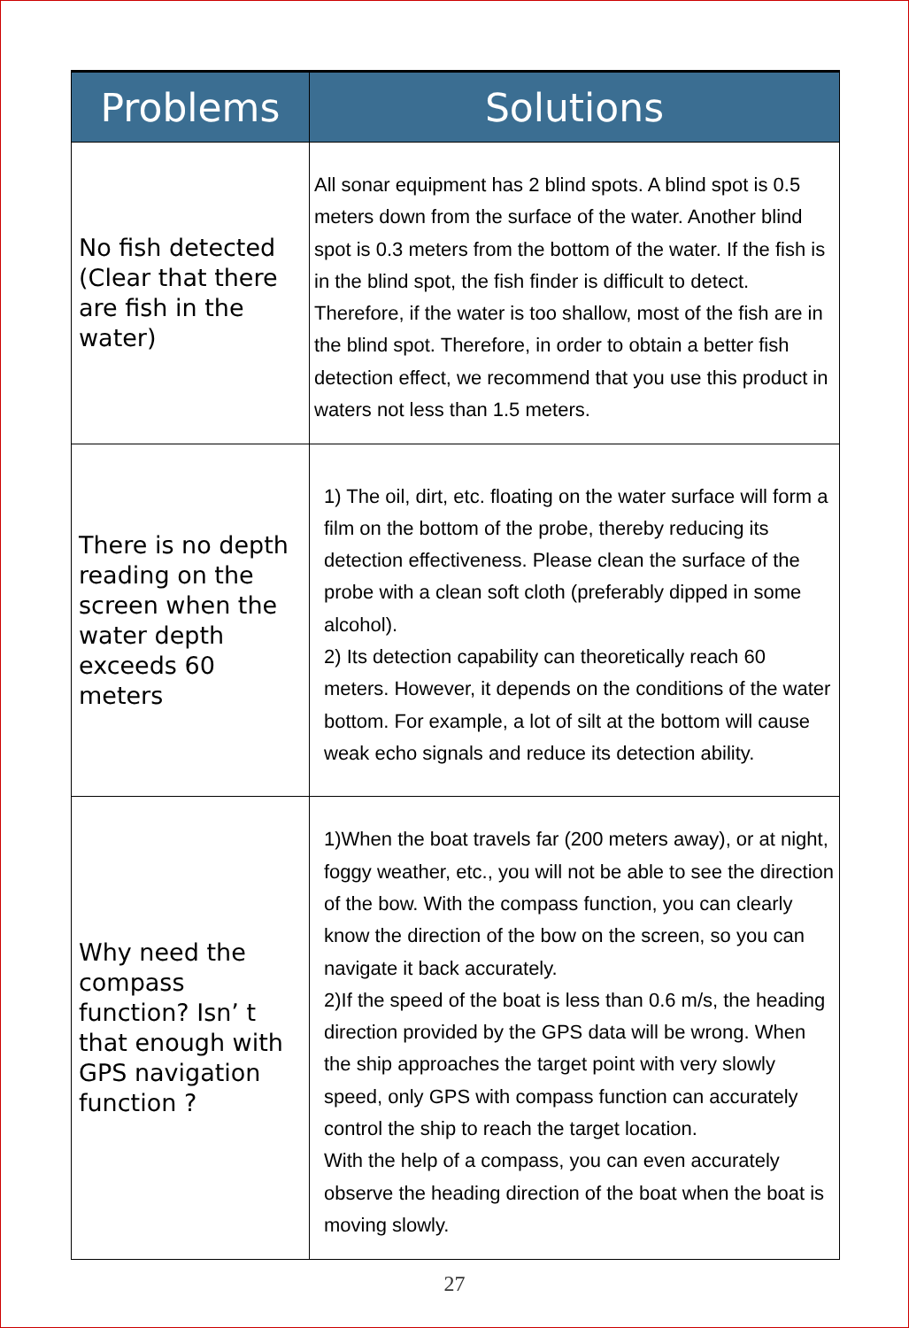| Problems | Solutions |
| --- | --- |
| No fish detected (Clear that there are fish in the water) | All sonar equipment has 2 blind spots. A blind spot is 0.5 meters down from the surface of the water. Another blind spot is 0.3 meters from the bottom of the water. If the fish is in the blind spot, the fish finder is difficult to detect. Therefore, if the water is too shallow, most of the fish are in the blind spot. Therefore, in order to obtain a better fish detection effect, we recommend that you use this product in waters not less than 1.5 meters. |
| There is no depth reading on the screen when the water depth exceeds 60 meters | 1) The oil, dirt, etc. floating on the water surface will form a film on the bottom of the probe, thereby reducing its detection effectiveness. Please clean the surface of the probe with a clean soft cloth (preferably dipped in some alcohol). 2) Its detection capability can theoretically reach 60 meters. However, it depends on the conditions of the water bottom. For example, a lot of silt at the bottom will cause weak echo signals and reduce its detection ability. |
| Why need the compass function? Isn’ t that enough with GPS navigation function ? | 1)When the boat travels far (200 meters away), or at night, foggy weather, etc., you will not be able to see the direction of the bow. With the compass function, you can clearly know the direction of the bow on the screen, so you can navigate it back accurately. 2)If the speed of the boat is less than 0.6 m/s, the heading direction provided by the GPS data will be wrong. When the ship approaches the target point with very slowly speed, only GPS with compass function can accurately control the ship to reach the target location. With the help of a compass, you can even accurately observe the heading direction of the boat when the boat is moving slowly. |
27